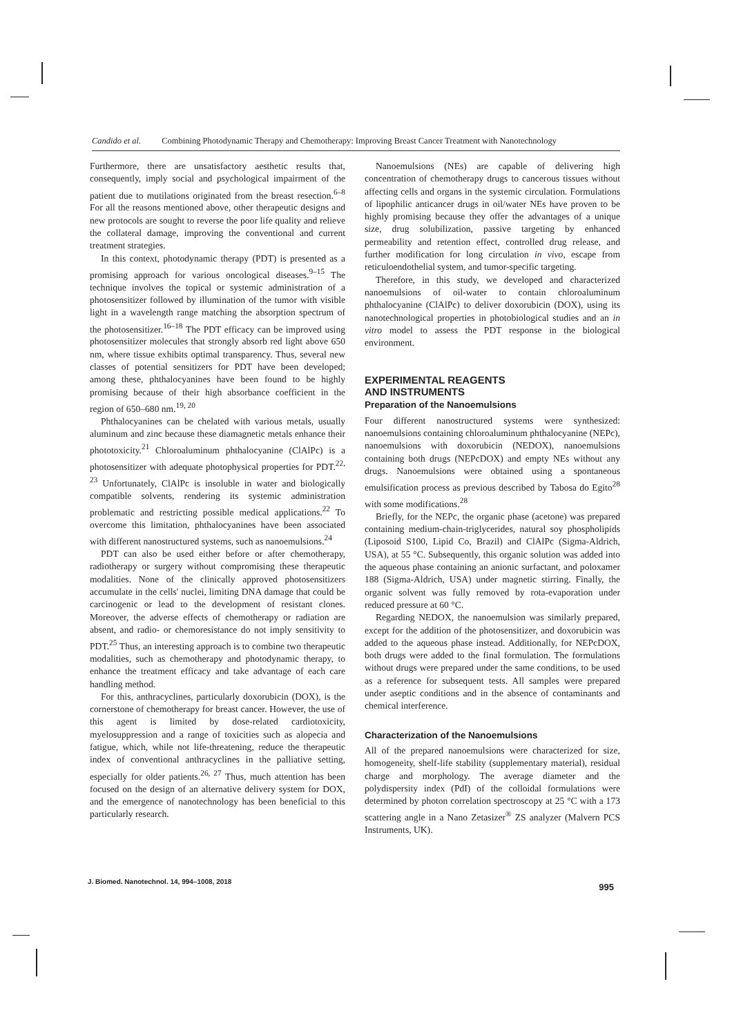Candido et al. Combining Photodynamic Therapy and Chemotherapy: Improving Breast Cancer Treatment with Nanotechnology
Furthermore, there are unsatisfactory aesthetic results that, consequently, imply social and psychological impairment of the patient due to mutilations originated from the breast resection.<sup>6–8</sup> For all the reasons mentioned above, other therapeutic designs and new protocols are sought to reverse the poor life quality and relieve the collateral damage, improving the conventional and current treatment strategies.
In this context, photodynamic therapy (PDT) is presented as a promising approach for various oncological diseases.<sup>9–15</sup> The technique involves the topical or systemic administration of a photosensitizer followed by illumination of the tumor with visible light in a wavelength range matching the absorption spectrum of the photosensitizer.<sup>16–18</sup> The PDT efficacy can be improved using photosensitizer molecules that strongly absorb red light above 650 nm, where tissue exhibits optimal transparency. Thus, several new classes of potential sensitizers for PDT have been developed; among these, phthalocyanines have been found to be highly promising because of their high absorbance coefficient in the region of 650–680 nm.<sup>19, 20</sup>
Phthalocyanines can be chelated with various metals, usually aluminum and zinc because these diamagnetic metals enhance their phototoxicity.<sup>21</sup> Chloroaluminum phthalocyanine (ClAlPc) is a photosensitizer with adequate photophysical properties for PDT.<sup>22, 23</sup> Unfortunately, ClAlPc is insoluble in water and biologically compatible solvents, rendering its systemic administration problematic and restricting possible medical applications.<sup>22</sup> To overcome this limitation, phthalocyanines have been associated with different nanostructured systems, such as nanoemulsions.<sup>24</sup>
PDT can also be used either before or after chemotherapy, radiotherapy or surgery without compromising these therapeutic modalities. None of the clinically approved photosensitizers accumulate in the cells' nuclei, limiting DNA damage that could be carcinogenic or lead to the development of resistant clones. Moreover, the adverse effects of chemotherapy or radiation are absent, and radio- or chemoresistance do not imply sensitivity to PDT.<sup>25</sup> Thus, an interesting approach is to combine two therapeutic modalities, such as chemotherapy and photodynamic therapy, to enhance the treatment efficacy and take advantage of each care handling method.
For this, anthracyclines, particularly doxorubicin (DOX), is the cornerstone of chemotherapy for breast cancer. However, the use of this agent is limited by dose-related cardiotoxicity, myelosuppression and a range of toxicities such as alopecia and fatigue, which, while not life-threatening, reduce the therapeutic index of conventional anthracyclines in the palliative setting, especially for older patients.<sup>26, 27</sup> Thus, much attention has been focused on the design of an alternative delivery system for DOX, and the emergence of nanotechnology has been beneficial to this particularly research.
Nanoemulsions (NEs) are capable of delivering high concentration of chemotherapy drugs to cancerous tissues without affecting cells and organs in the systemic circulation. Formulations of lipophilic anticancer drugs in oil/water NEs have proven to be highly promising because they offer the advantages of a unique size, drug solubilization, passive targeting by enhanced permeability and retention effect, controlled drug release, and further modification for long circulation in vivo, escape from reticuloendothelial system, and tumor-specific targeting.
Therefore, in this study, we developed and characterized nanoemulsions of oil-water to contain chloroaluminum phthalocyanine (ClAlPc) to deliver doxorubicin (DOX), using its nanotechnological properties in photobiological studies and an in vitro model to assess the PDT response in the biological environment.
EXPERIMENTAL REAGENTS
AND INSTRUMENTS
Preparation of the Nanoemulsions
Four different nanostructured systems were synthesized: nanoemulsions containing chloroaluminum phthalocyanine (NEPc), nanoemulsions with doxorubicin (NEDOX), nanoemulsions containing both drugs (NEPcDOX) and empty NEs without any drugs. Nanoemulsions were obtained using a spontaneous emulsification process as previous described by Tabosa do Egito<sup>28</sup> with some modifications.<sup>28</sup>
Briefly, for the NEPc, the organic phase (acetone) was prepared containing medium-chain-triglycerides, natural soy phospholipids (Liposoid S100, Lipid Co, Brazil) and ClAlPc (Sigma-Aldrich, USA), at 55 °C. Subsequently, this organic solution was added into the aqueous phase containing an anionic surfactant, and poloxamer 188 (Sigma-Aldrich, USA) under magnetic stirring. Finally, the organic solvent was fully removed by rota-evaporation under reduced pressure at 60 °C.
Regarding NEDOX, the nanoemulsion was similarly prepared, except for the addition of the photosensitizer, and doxorubicin was added to the aqueous phase instead. Additionally, for NEPcDOX, both drugs were added to the final formulation. The formulations without drugs were prepared under the same conditions, to be used as a reference for subsequent tests. All samples were prepared under aseptic conditions and in the absence of contaminants and chemical interference.
Characterization of the Nanoemulsions
All of the prepared nanoemulsions were characterized for size, homogeneity, shelf-life stability (supplementary material), residual charge and morphology. The average diameter and the polydispersity index (PdI) of the colloidal formulations were determined by photon correlation spectroscopy at 25 °C with a 173 scattering angle in a Nano Zetasizer<sup>®</sup> ZS analyzer (Malvern PCS Instruments, UK).
J. Biomed. Nanotechnol. 14, 994–1008, 2018 995